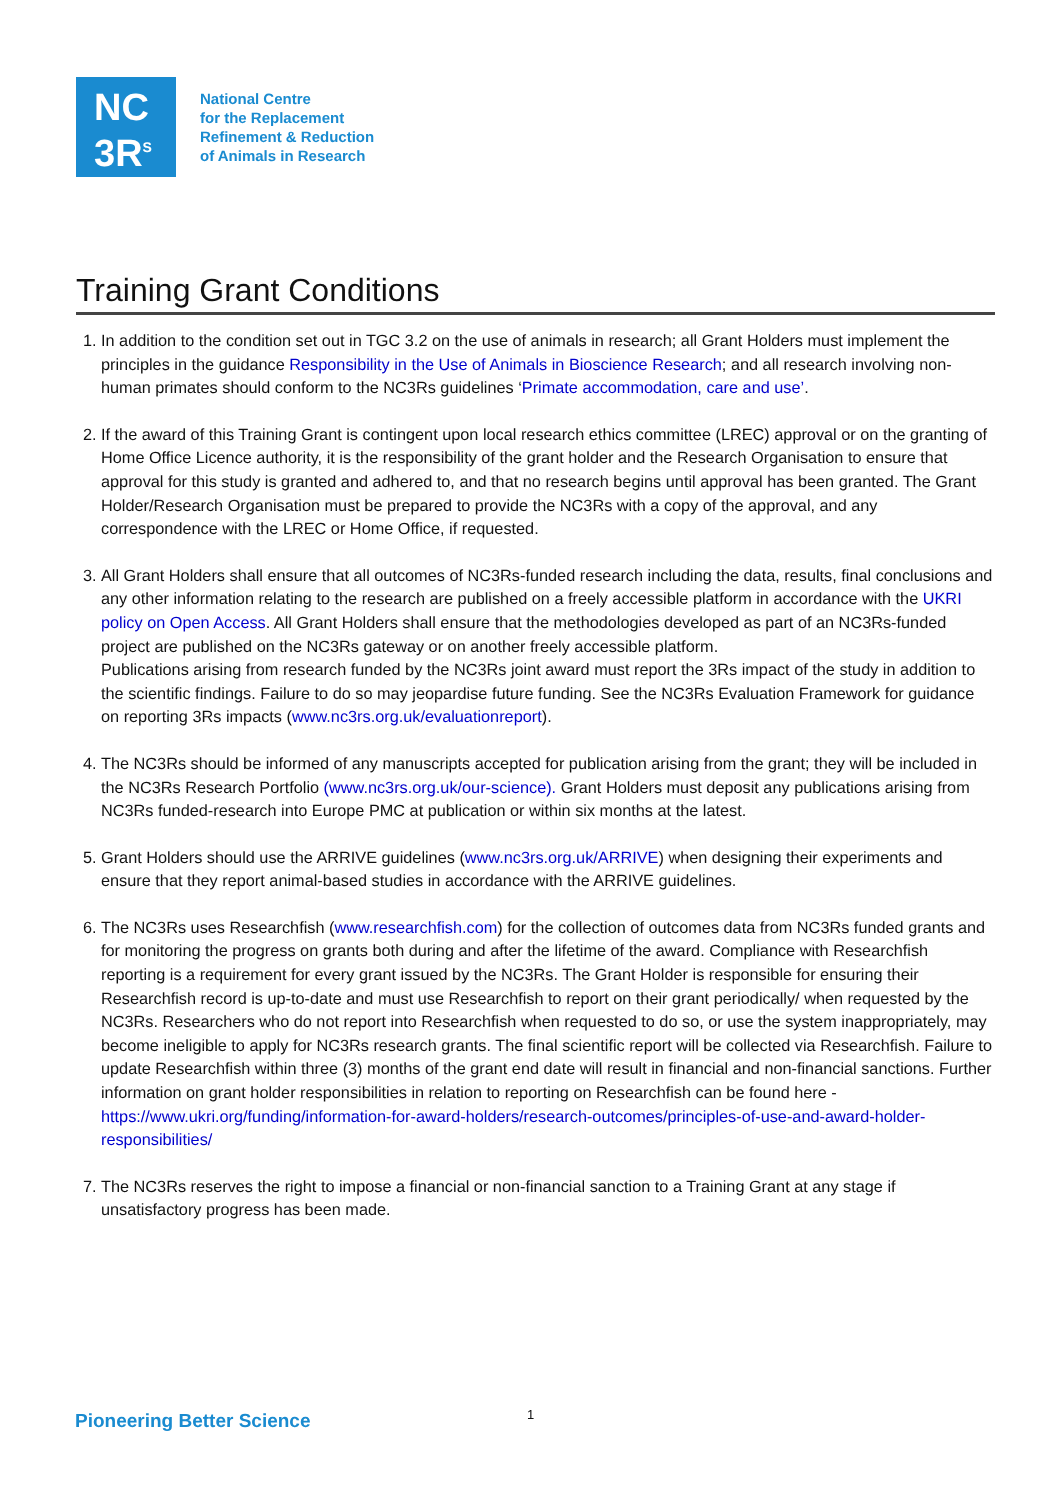NC
3R<sup>S</sup>
National Centre
for the Replacement
Refinement & Reduction
of Animals in Research
Training Grant Conditions
1. In addition to the condition set out in TGC 3.2 on the use of animals in research; all Grant Holders must implement the principles in the guidance Responsibility in the Use of Animals in Bioscience Research; and all research involving non-human primates should conform to the NC3Rs guidelines ‘Primate accommodation, care and use’.
2. If the award of this Training Grant is contingent upon local research ethics committee (LREC) approval or on the granting of Home Office Licence authority, it is the responsibility of the grant holder and the Research Organisation to ensure that approval for this study is granted and adhered to, and that no research begins until approval has been granted. The Grant Holder/Research Organisation must be prepared to provide the NC3Rs with a copy of the approval, and any correspondence with the LREC or Home Office, if requested.
3. All Grant Holders shall ensure that all outcomes of NC3Rs-funded research including the data, results, final conclusions and any other information relating to the research are published on a freely accessible platform in accordance with the UKRI policy on Open Access. All Grant Holders shall ensure that the methodologies developed as part of an NC3Rs-funded project are published on the NC3Rs gateway or on another freely accessible platform.
Publications arising from research funded by the NC3Rs joint award must report the 3Rs impact of the study in addition to the scientific findings. Failure to do so may jeopardise future funding. See the NC3Rs Evaluation Framework for guidance on reporting 3Rs impacts (www.nc3rs.org.uk/evaluationreport).
4. The NC3Rs should be informed of any manuscripts accepted for publication arising from the grant; they will be included in the NC3Rs Research Portfolio (www.nc3rs.org.uk/our-science). Grant Holders must deposit any publications arising from NC3Rs funded-research into Europe PMC at publication or within six months at the latest.
5. Grant Holders should use the ARRIVE guidelines (www.nc3rs.org.uk/ARRIVE) when designing their experiments and ensure that they report animal-based studies in accordance with the ARRIVE guidelines.
6. The NC3Rs uses Researchfish (www.researchfish.com) for the collection of outcomes data from NC3Rs funded grants and for monitoring the progress on grants both during and after the lifetime of the award. Compliance with Researchfish reporting is a requirement for every grant issued by the NC3Rs. The Grant Holder is responsible for ensuring their Researchfish record is up-to-date and must use Researchfish to report on their grant periodically/ when requested by the NC3Rs. Researchers who do not report into Researchfish when requested to do so, or use the system inappropriately, may become ineligible to apply for NC3Rs research grants. The final scientific report will be collected via Researchfish. Failure to update Researchfish within three (3) months of the grant end date will result in financial and non-financial sanctions. Further information on grant holder responsibilities in relation to reporting on Researchfish can be found here - https://www.ukri.org/funding/information-for-award-holders/research-outcomes/principles-of-use-and-award-holder-responsibilities/
7. The NC3Rs reserves the right to impose a financial or non-financial sanction to a Training Grant at any stage if unsatisfactory progress has been made.
Pioneering Better Science 1